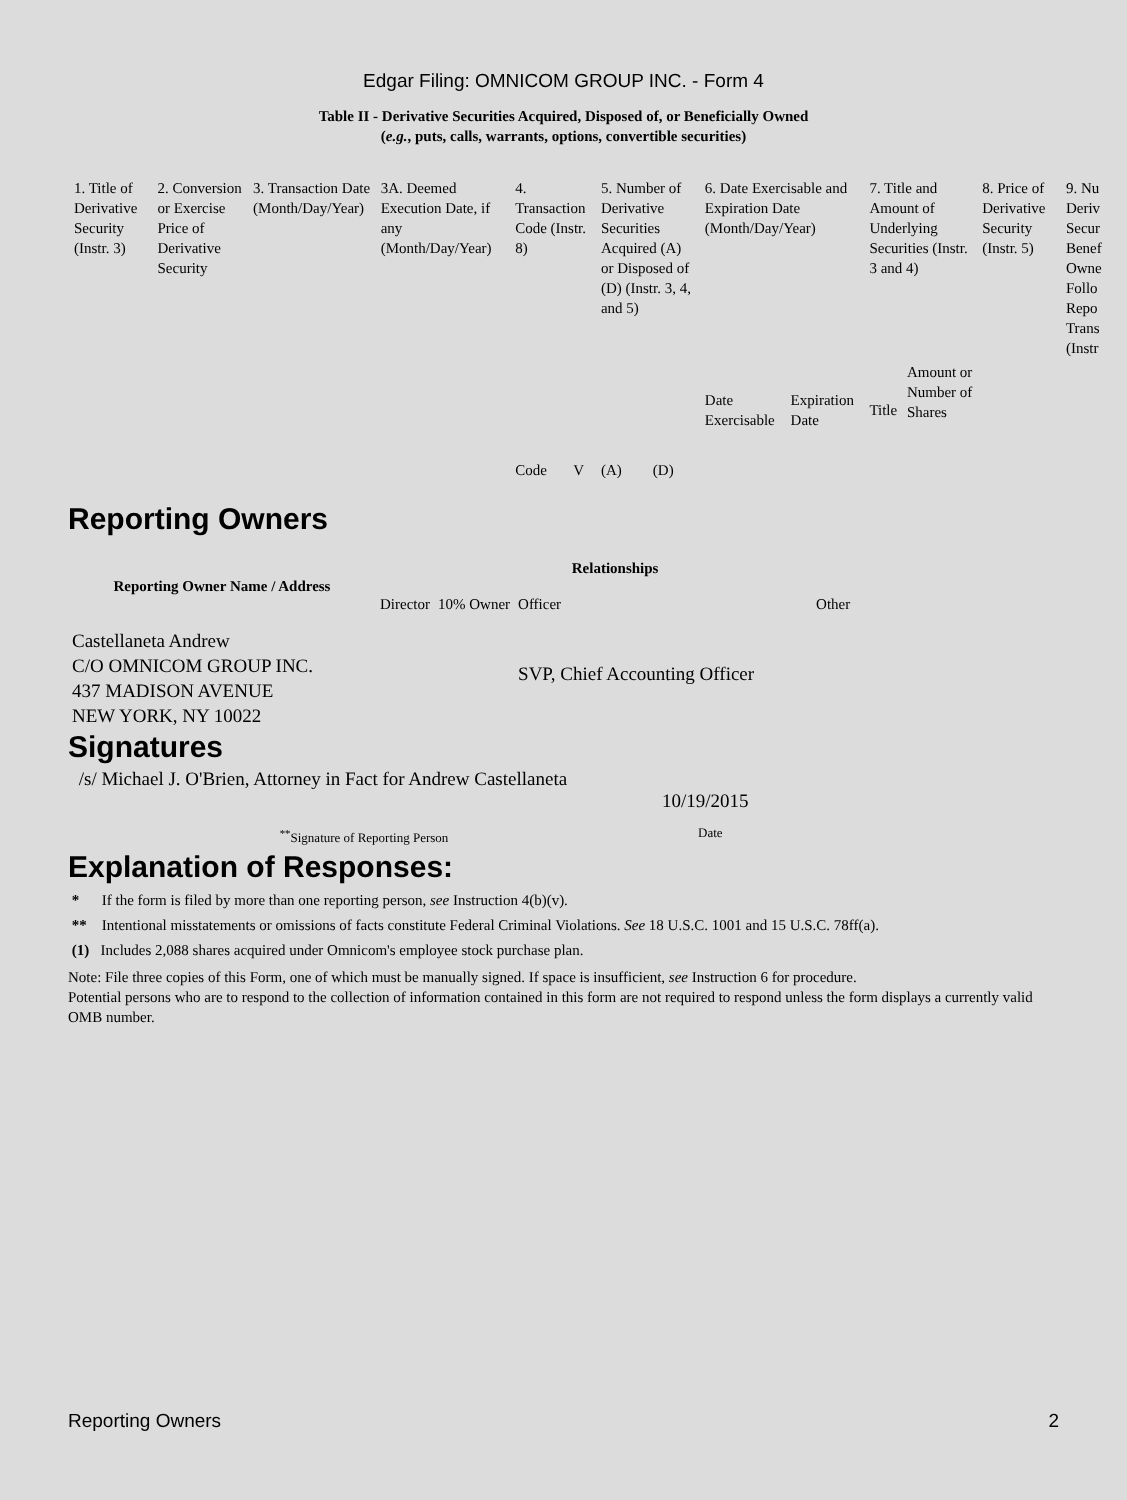Edgar Filing: OMNICOM GROUP INC. - Form 4
Table II - Derivative Securities Acquired, Disposed of, or Beneficially Owned
(e.g., puts, calls, warrants, options, convertible securities)
| 1. Title of Derivative Security (Instr. 3) | 2. Conversion or Exercise Price of Derivative Security | 3. Transaction Date (Month/Day/Year) | 3A. Deemed Execution Date, if any (Month/Day/Year) | 4. Transaction Code (Instr. 8) | | 5. Number of Derivative Securities Acquired (A) or Disposed of (D) (Instr. 3, 4, and 5) | | 6. Date Exercisable and Expiration Date (Month/Day/Year) | | 7. Title and Amount of Underlying Securities (Instr. 3 and 4) | | 8. Price of Derivative Security (Instr. 5) | 9. Nu Deriv Secur Benef Owne Follo Repo Trans (Instr |
| --- | --- | --- | --- | --- | --- | --- | --- | --- | --- | --- | --- | --- | --- |
| | | | | Code | V | (A) | (D) | Date Exercisable | Expiration Date | Title | Amount or Number of Shares | | |
Reporting Owners
| Reporting Owner Name / Address | Relationships | | | |
| --- | --- | --- | --- | --- |
| | Director | 10% Owner | Officer | Other |
| Castellaneta Andrew C/O OMNICOM GROUP INC. 437 MADISON AVENUE NEW YORK, NY 10022 | | | SVP, Chief Accounting Officer | |
Signatures
| /s/ Michael J. O'Brien, Attorney in Fact for Andrew Castellaneta | 10/19/2015 |
| <sup>**</sup> Signature of Reporting Person | Date |
Explanation of Responses:
* If the form is filed by more than one reporting person, see Instruction 4(b)(v).
** Intentional misstatements or omissions of facts constitute Federal Criminal Violations. See 18 U.S.C. 1001 and 15 U.S.C. 78ff(a).
(1) Includes 2,088 shares acquired under Omnicom's employee stock purchase plan.
Note: File three copies of this Form, one of which must be manually signed. If space is insufficient, see Instruction 6 for procedure.
Potential persons who are to respond to the collection of information contained in this form are not required to respond unless the form displays a currently valid OMB number.
Reporting Owners 2